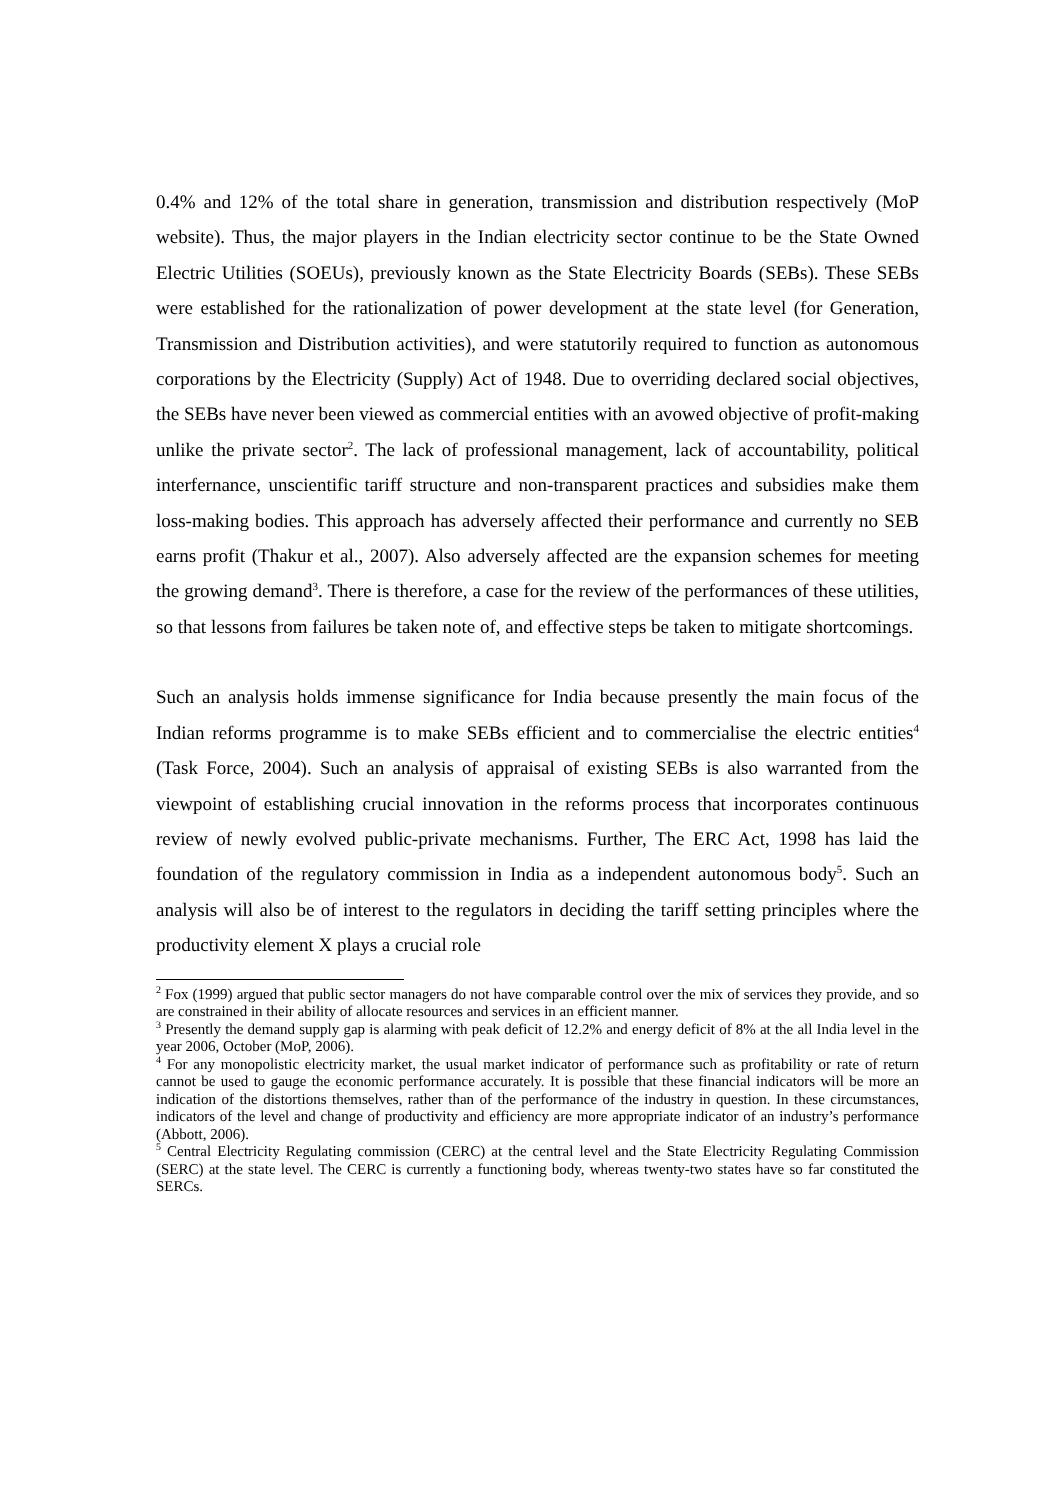0.4% and 12% of the total share in generation, transmission and distribution respectively (MoP website). Thus, the major players in the Indian electricity sector continue to be the State Owned Electric Utilities (SOEUs), previously known as the State Electricity Boards (SEBs). These SEBs were established for the rationalization of power development at the state level (for Generation, Transmission and Distribution activities), and were statutorily required to function as autonomous corporations by the Electricity (Supply) Act of 1948. Due to overriding declared social objectives, the SEBs have never been viewed as commercial entities with an avowed objective of profit-making unlike the private sector<sup>2</sup>. The lack of professional management, lack of accountability, political interfernance, unscientific tariff structure and non-transparent practices and subsidies make them loss-making bodies. This approach has adversely affected their performance and currently no SEB earns profit (Thakur et al., 2007). Also adversely affected are the expansion schemes for meeting the growing demand<sup>3</sup>. There is therefore, a case for the review of the performances of these utilities, so that lessons from failures be taken note of, and effective steps be taken to mitigate shortcomings.
Such an analysis holds immense significance for India because presently the main focus of the Indian reforms programme is to make SEBs efficient and to commercialise the electric entities<sup>4</sup> (Task Force, 2004). Such an analysis of appraisal of existing SEBs is also warranted from the viewpoint of establishing crucial innovation in the reforms process that incorporates continuous review of newly evolved public-private mechanisms. Further, The ERC Act, 1998 has laid the foundation of the regulatory commission in India as a independent autonomous body<sup>5</sup>. Such an analysis will also be of interest to the regulators in deciding the tariff setting principles where the productivity element X plays a crucial role
<sup>2</sup> Fox (1999) argued that public sector managers do not have comparable control over the mix of services they provide, and so are constrained in their ability of allocate resources and services in an efficient manner.
<sup>3</sup> Presently the demand supply gap is alarming with peak deficit of 12.2% and energy deficit of 8% at the all India level in the year 2006, October (MoP, 2006).
<sup>4</sup> For any monopolistic electricity market, the usual market indicator of performance such as profitability or rate of return cannot be used to gauge the economic performance accurately. It is possible that these financial indicators will be more an indication of the distortions themselves, rather than of the performance of the industry in question. In these circumstances, indicators of the level and change of productivity and efficiency are more appropriate indicator of an industry’s performance (Abbott, 2006).
<sup>5</sup> Central Electricity Regulating commission (CERC) at the central level and the State Electricity Regulating Commission (SERC) at the state level. The CERC is currently a functioning body, whereas twenty-two states have so far constituted the SERCs.